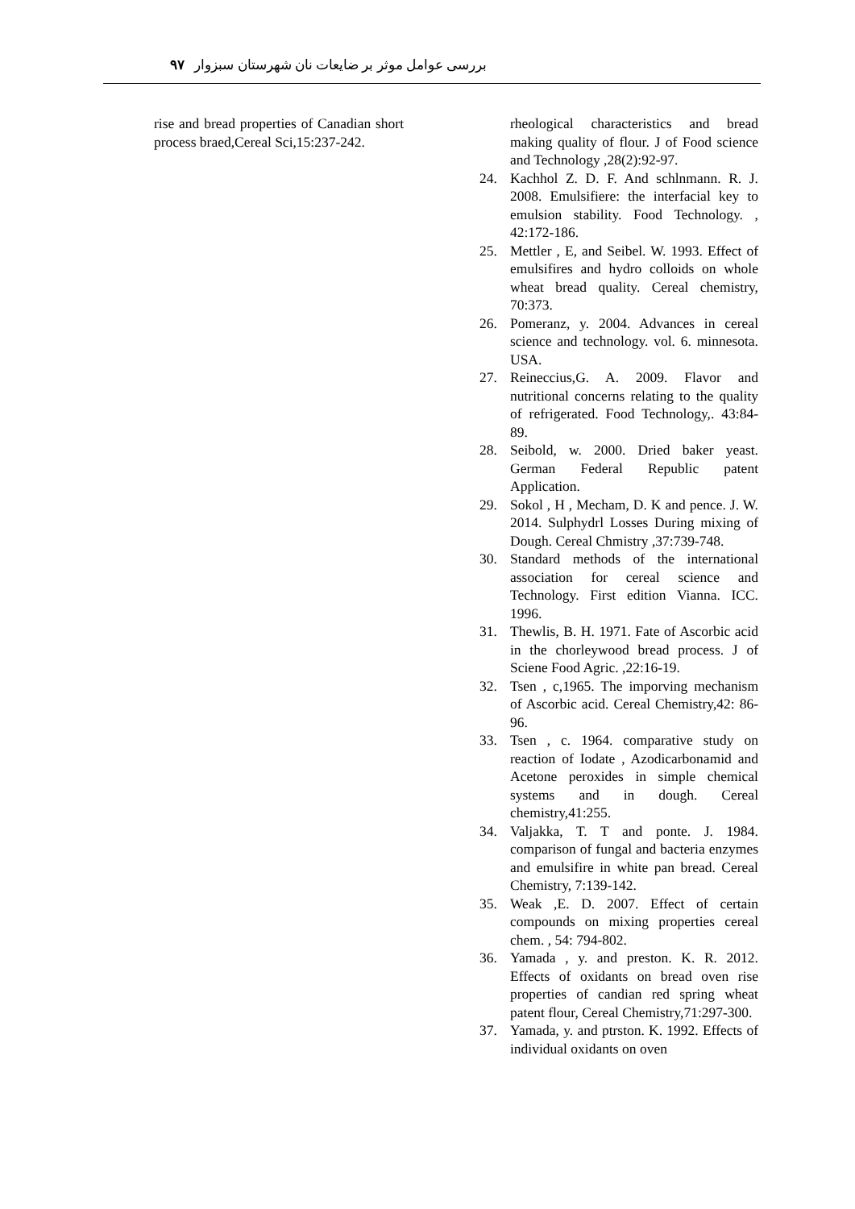بررسی عوامل موثر بر ضایعات نان شهرستان سبزوار ۹۷
rise and bread properties of Canadian short process braed,Cereal Sci,15:237-242.
rheological characteristics and bread making quality of flour. J of Food science and Technology ,28(2):92-97.
24. Kachhol Z. D. F. And schlnmann. R. J. 2008. Emulsifiere: the interfacial key to emulsion stability. Food Technology. , 42:172-186.
25. Mettler , E, and Seibel. W. 1993. Effect of emulsifires and hydro colloids on whole wheat bread quality. Cereal chemistry, 70:373.
26. Pomeranz, y. 2004. Advances in cereal science and technology. vol. 6. minnesota. USA.
27. Reineccius,G. A. 2009. Flavor and nutritional concerns relating to the quality of refrigerated. Food Technology,. 43:84-89.
28. Seibold, w. 2000. Dried baker yeast. German Federal Republic patent Application.
29. Sokol , H , Mecham, D. K and pence. J. W. 2014. Sulphydrl Losses During mixing of Dough. Cereal Chmistry ,37:739-748.
30. Standard methods of the international association for cereal science and Technology. First edition Vianna. ICC. 1996.
31. Thewlis, B. H. 1971. Fate of Ascorbic acid in the chorleywood bread process. J of Sciene Food Agric. ,22:16-19.
32. Tsen , c,1965. The imporving mechanism of Ascorbic acid. Cereal Chemistry,42: 86-96.
33. Tsen , c. 1964. comparative study on reaction of Iodate , Azodicarbonamid and Acetone peroxides in simple chemical systems and in dough. Cereal chemistry,41:255.
34. Valjakka, T. T and ponte. J. 1984. comparison of fungal and bacteria enzymes and emulsifire in white pan bread. Cereal Chemistry, 7:139-142.
35. Weak ,E. D. 2007. Effect of certain compounds on mixing properties cereal chem. , 54: 794-802.
36. Yamada , y. and preston. K. R. 2012. Effects of oxidants on bread oven rise properties of candian red spring wheat patent flour, Cereal Chemistry,71:297-300.
37. Yamada, y. and ptrston. K. 1992. Effects of individual oxidants on oven